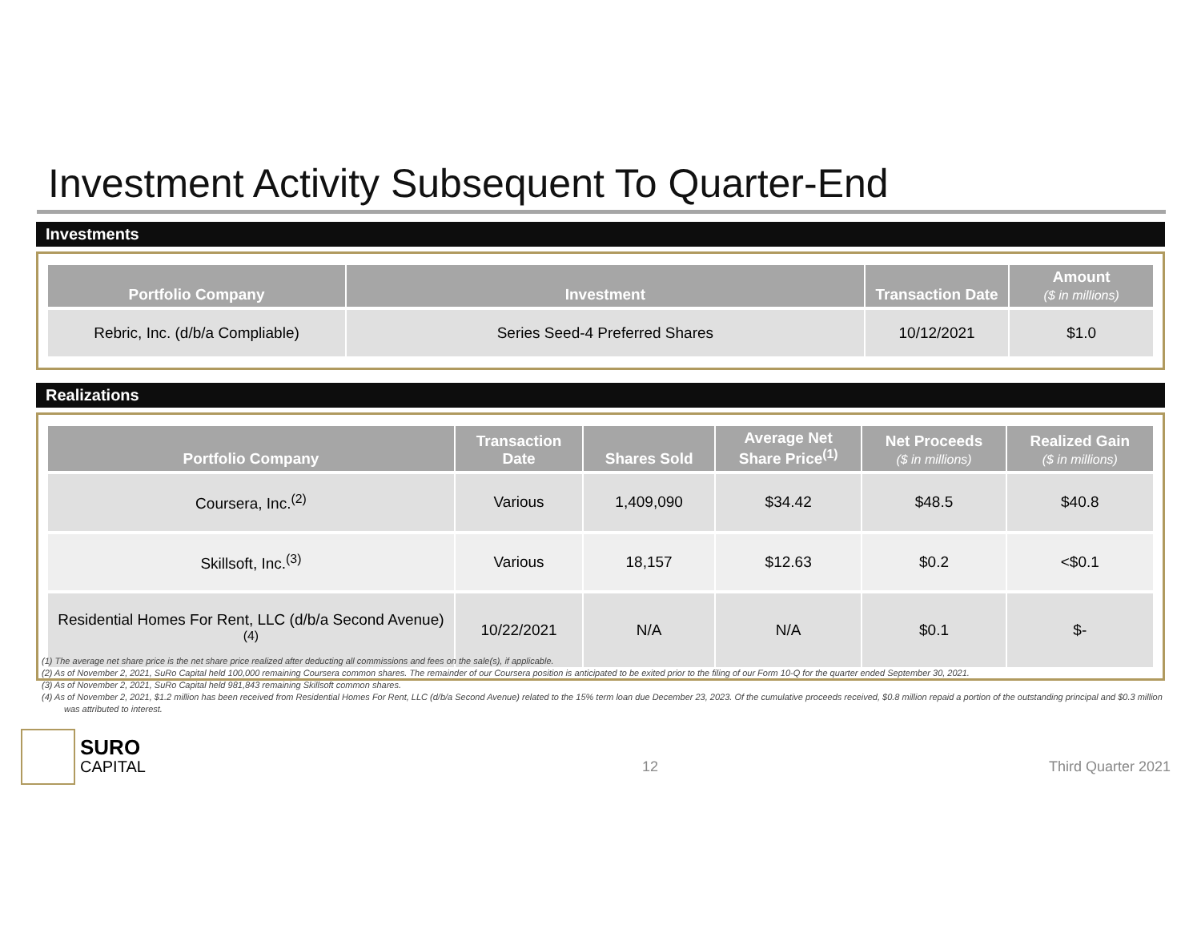Investment Activity Subsequent To Quarter-End
Investments
| Portfolio Company | Investment | Transaction Date | Amount ($ in millions) |
| --- | --- | --- | --- |
| Rebric, Inc. (d/b/a Compliable) | Series Seed-4 Preferred Shares | 10/12/2021 | $1.0 |
Realizations
| Portfolio Company | Transaction Date | Shares Sold | Average Net Share Price<sup>(1)</sup> | Net Proceeds ($ in millions) | Realized Gain ($ in millions) |
| --- | --- | --- | --- | --- | --- |
| Coursera, Inc.<sup>(2)</sup> | Various | 1,409,090 | $34.42 | $48.5 | $40.8 |
| Skillsoft, Inc.<sup>(3)</sup> | Various | 18,157 | $12.63 | $0.2 | <$0.1 |
| Residential Homes For Rent, LLC (d/b/a Second Avenue)<sup>(4)</sup> | 10/22/2021 | N/A | N/A | $0.1 | $- |
(1) The average net share price is the net share price realized after deducting all commissions and fees on the sale(s), if applicable.
(2) As of November 2, 2021, SuRo Capital held 100,000 remaining Coursera common shares. The remainder of our Coursera position is anticipated to be exited prior to the filing of our Form 10-Q for the quarter ended September 30, 2021.
(3) As of November 2, 2021, SuRo Capital held 981,843 remaining Skillsoft common shares.
(4) As of November 2, 2021, $1.2 million has been received from Residential Homes For Rent, LLC (d/b/a Second Avenue) related to the 15% term loan due December 23, 2023. Of the cumulative proceeds received, $0.8 million repaid a portion of the outstanding principal and $0.3 million was attributed to interest.
SURO
CAPITAL
12 Third Quarter 2021